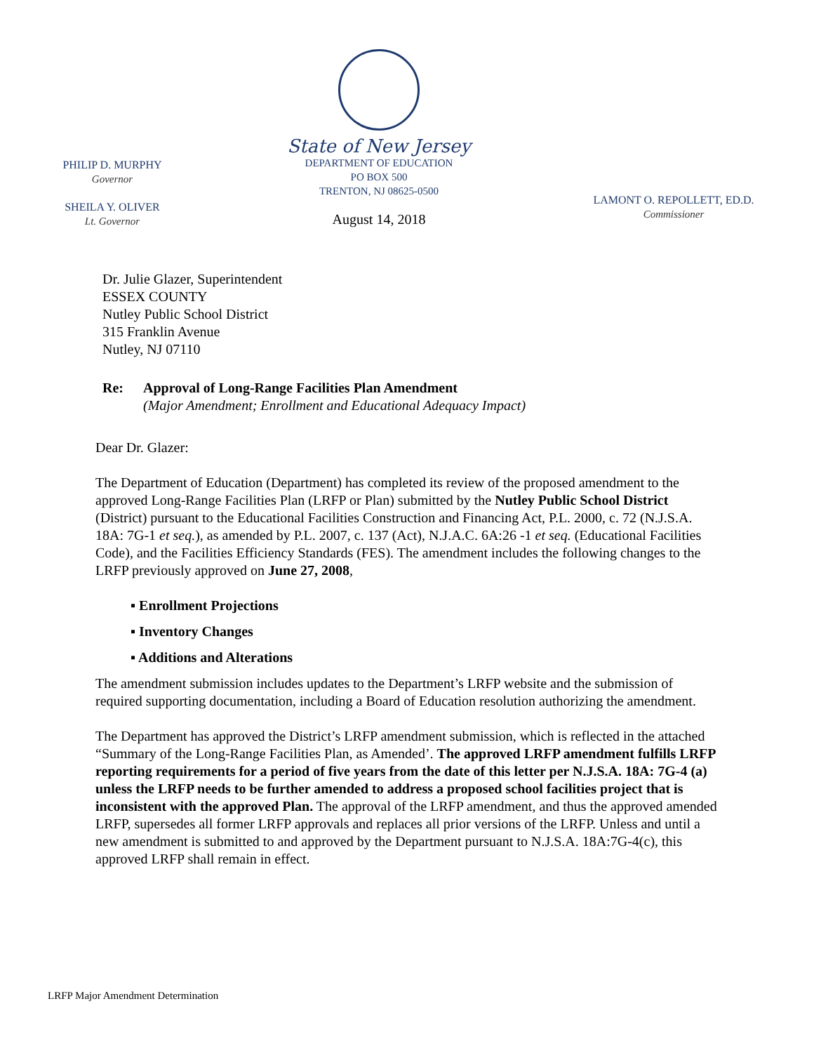PHILIP D. MURPHY
Governor
SHEILA Y. OLIVER
Lt. Governor
State of New Jersey
DEPARTMENT OF EDUCATION
PO BOX 500
TRENTON, NJ 08625-0500
August 14, 2018
LAMONT O. REPOLLETT, ED.D.
Commissioner
Dr. Julie Glazer, Superintendent
ESSEX COUNTY
Nutley Public School District
315 Franklin Avenue
Nutley, NJ 07110
Re: Approval of Long-Range Facilities Plan Amendment
(Major Amendment; Enrollment and Educational Adequacy Impact)
Dear Dr. Glazer:
The Department of Education (Department) has completed its review of the proposed amendment to the approved Long-Range Facilities Plan (LRFP or Plan) submitted by the Nutley Public School District (District) pursuant to the Educational Facilities Construction and Financing Act, P.L. 2000, c. 72 (N.J.S.A. 18A: 7G-1 et seq.), as amended by P.L. 2007, c. 137 (Act), N.J.A.C. 6A:26 -1 et seq. (Educational Facilities Code), and the Facilities Efficiency Standards (FES). The amendment includes the following changes to the LRFP previously approved on June 27, 2008,
▪ Enrollment Projections
▪ Inventory Changes
▪ Additions and Alterations
The amendment submission includes updates to the Department’s LRFP website and the submission of required supporting documentation, including a Board of Education resolution authorizing the amendment.
The Department has approved the District’s LRFP amendment submission, which is reflected in the attached “Summary of the Long-Range Facilities Plan, as Amended’. The approved LRFP amendment fulfills LRFP reporting requirements for a period of five years from the date of this letter per N.J.S.A. 18A: 7G-4 (a) unless the LRFP needs to be further amended to address a proposed school facilities project that is inconsistent with the approved Plan. The approval of the LRFP amendment, and thus the approved amended LRFP, supersedes all former LRFP approvals and replaces all prior versions of the LRFP. Unless and until a new amendment is submitted to and approved by the Department pursuant to N.J.S.A. 18A:7G-4(c), this approved LRFP shall remain in effect.
LRFP Major Amendment Determination